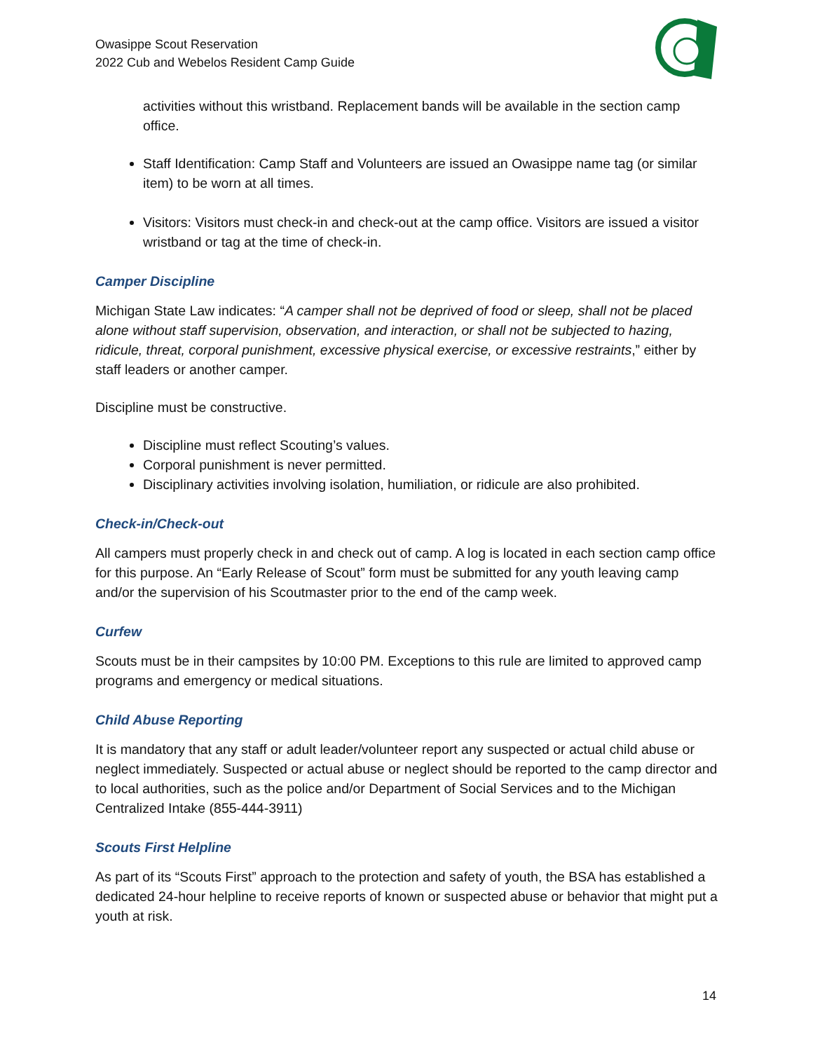Owasippe Scout Reservation
2022 Cub and Webelos Resident Camp Guide
activities without this wristband. Replacement bands will be available in the section camp office.
Staff Identification: Camp Staff and Volunteers are issued an Owasippe name tag (or similar item) to be worn at all times.
Visitors: Visitors must check-in and check-out at the camp office. Visitors are issued a visitor wristband or tag at the time of check-in.
Camper Discipline
Michigan State Law indicates: “A camper shall not be deprived of food or sleep, shall not be placed alone without staff supervision, observation, and interaction, or shall not be subjected to hazing, ridicule, threat, corporal punishment, excessive physical exercise, or excessive restraints,” either by staff leaders or another camper.
Discipline must be constructive.
Discipline must reflect Scouting’s values.
Corporal punishment is never permitted.
Disciplinary activities involving isolation, humiliation, or ridicule are also prohibited.
Check-in/Check-out
All campers must properly check in and check out of camp. A log is located in each section camp office for this purpose. An “Early Release of Scout” form must be submitted for any youth leaving camp and/or the supervision of his Scoutmaster prior to the end of the camp week.
Curfew
Scouts must be in their campsites by 10:00 PM. Exceptions to this rule are limited to approved camp programs and emergency or medical situations.
Child Abuse Reporting
It is mandatory that any staff or adult leader/volunteer report any suspected or actual child abuse or neglect immediately. Suspected or actual abuse or neglect should be reported to the camp director and to local authorities, such as the police and/or Department of Social Services and to the Michigan Centralized Intake (855-444-3911)
Scouts First Helpline
As part of its “Scouts First” approach to the protection and safety of youth, the BSA has established a dedicated 24-hour helpline to receive reports of known or suspected abuse or behavior that might put a youth at risk.
14